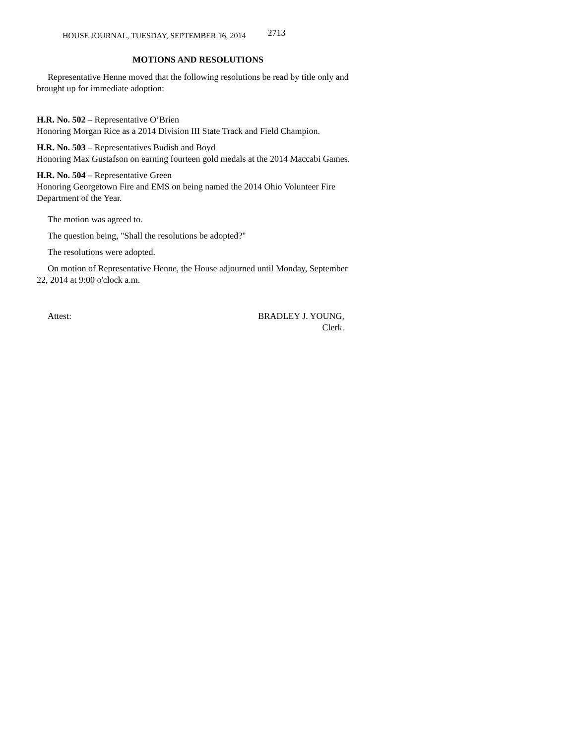HOUSE JOURNAL, TUESDAY, SEPTEMBER 16, 2014 2713
MOTIONS AND RESOLUTIONS
Representative Henne moved that the following resolutions be read by title only and brought up for immediate adoption:
H.R. No. 502 – Representative O’Brien
Honoring Morgan Rice as a 2014 Division III State Track and Field Champion.
H.R. No. 503 – Representatives Budish and Boyd
Honoring Max Gustafson on earning fourteen gold medals at the 2014 Maccabi Games.
H.R. No. 504 – Representative Green
Honoring Georgetown Fire and EMS on being named the 2014 Ohio Volunteer Fire Department of the Year.
The motion was agreed to.
The question being, "Shall the resolutions be adopted?"
The resolutions were adopted.
On motion of Representative Henne, the House adjourned until Monday, September 22, 2014 at 9:00 o'clock a.m.
Attest: BRADLEY J. YOUNG,
Clerk.